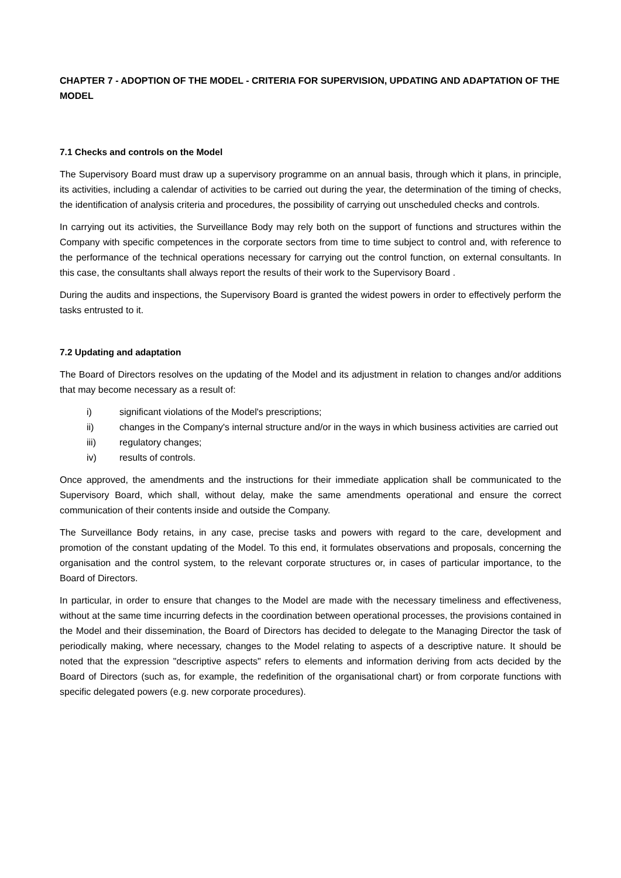CHAPTER 7 - ADOPTION OF THE MODEL - CRITERIA FOR SUPERVISION, UPDATING AND ADAPTATION OF THE MODEL
7.1 Checks and controls on the Model
The Supervisory Board must draw up a supervisory programme on an annual basis, through which it plans, in principle, its activities, including a calendar of activities to be carried out during the year, the determination of the timing of checks, the identification of analysis criteria and procedures, the possibility of carrying out unscheduled checks and controls.
In carrying out its activities, the Surveillance Body may rely both on the support of functions and structures within the Company with specific competences in the corporate sectors from time to time subject to control and, with reference to the performance of the technical operations necessary for carrying out the control function, on external consultants. In this case, the consultants shall always report the results of their work to the Supervisory Board .
During the audits and inspections, the Supervisory Board is granted the widest powers in order to effectively perform the tasks entrusted to it.
7.2 Updating and adaptation
The Board of Directors resolves on the updating of the Model and its adjustment in relation to changes and/or additions that may become necessary as a result of:
i) significant violations of the Model's prescriptions;
ii) changes in the Company's internal structure and/or in the ways in which business activities are carried out
iii) regulatory changes;
iv) results of controls.
Once approved, the amendments and the instructions for their immediate application shall be communicated to the Supervisory Board, which shall, without delay, make the same amendments operational and ensure the correct communication of their contents inside and outside the Company.
The Surveillance Body retains, in any case, precise tasks and powers with regard to the care, development and promotion of the constant updating of the Model. To this end, it formulates observations and proposals, concerning the organisation and the control system, to the relevant corporate structures or, in cases of particular importance, to the Board of Directors.
In particular, in order to ensure that changes to the Model are made with the necessary timeliness and effectiveness, without at the same time incurring defects in the coordination between operational processes, the provisions contained in the Model and their dissemination, the Board of Directors has decided to delegate to the Managing Director the task of periodically making, where necessary, changes to the Model relating to aspects of a descriptive nature. It should be noted that the expression "descriptive aspects" refers to elements and information deriving from acts decided by the Board of Directors (such as, for example, the redefinition of the organisational chart) or from corporate functions with specific delegated powers (e.g. new corporate procedures).